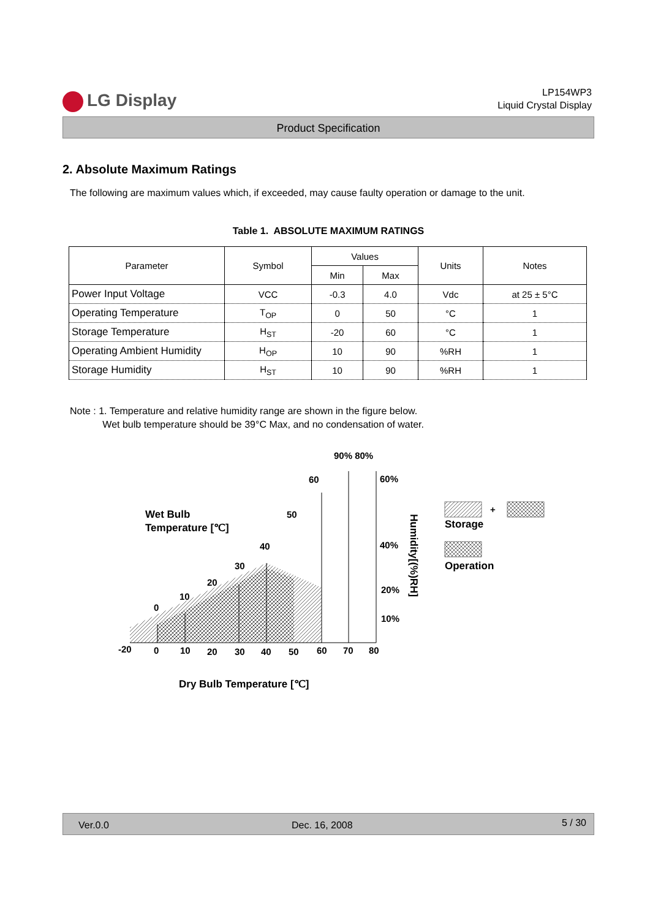LG Display
LP154WP3
Liquid Crystal Display
Product Specification
2. Absolute Maximum Ratings
The following are maximum values which, if exceeded, may cause faulty operation or damage to the unit.
Table 1. ABSOLUTE MAXIMUM RATINGS
| Parameter | Symbol | Values | | Units | Notes |
| --- | --- | --- | --- | --- | --- |
| | | Min | Max | | |
| Power Input Voltage | VCC | -0.3 | 4.0 | Vdc | at 25 ± 5°C |
| Operating Temperature | T<sub>OP</sub> | 0 | 50 | °C | 1 |
| Storage Temperature | H<sub>ST</sub> | -20 | 60 | °C | 1 |
| Operating Ambient Humidity | H<sub>OP</sub> | 10 | 90 | %RH | 1 |
| Storage Humidity | H<sub>ST</sub> | 10 | 90 | %RH | 1 |
Note : 1. Temperature and relative humidity range are shown in the figure below.
Wet bulb temperature should be 39°C Max, and no condensation of water.
-20
0
10
20
30
40
50
60
70
80
0
10
20
30
40
50
60
90% 80%
60%
40%
20%
10%
Wet Bulb
Temperature [℃]
Humidity[(%)RH]
+
Storage
Operation
Dry Bulb Temperature [℃]
Ver.0.0 Dec. 16, 2008 5 / 30